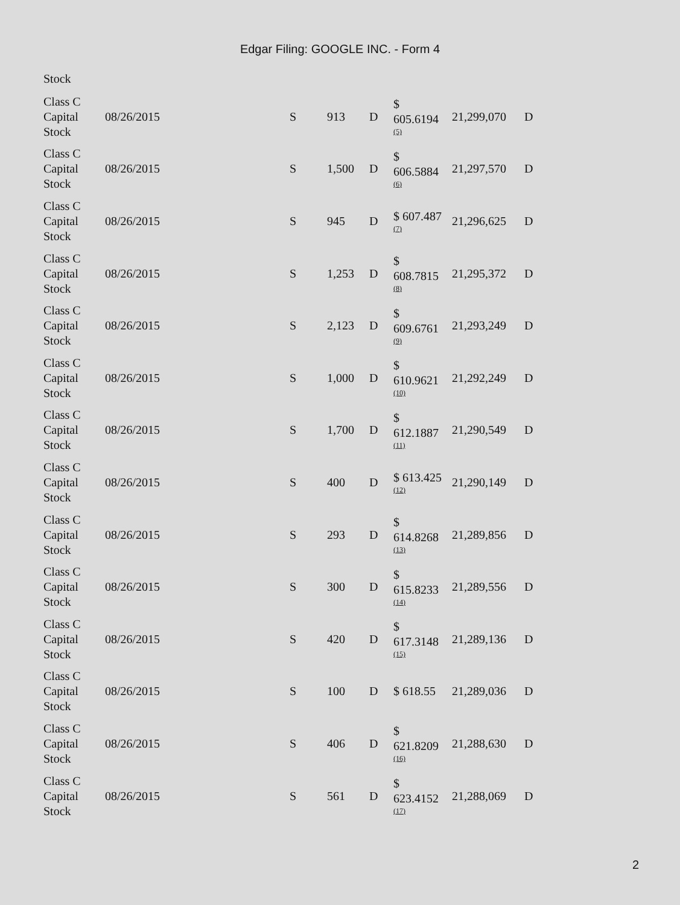Edgar Filing: GOOGLE INC. - Form 4
| Stock | | | | | | | |
| Class C Capital Stock | 08/26/2015 | S | 913 | D | $ 605.6194<sup>(5)</sup> | 21,299,070 | D |
| Class C Capital Stock | 08/26/2015 | S | 1,500 | D | $ 606.5884<sup>(6)</sup> | 21,297,570 | D |
| Class C Capital Stock | 08/26/2015 | S | 945 | D | $ 607.487<sup>(7)</sup> | 21,296,625 | D |
| Class C Capital Stock | 08/26/2015 | S | 1,253 | D | $ 608.7815<sup>(8)</sup> | 21,295,372 | D |
| Class C Capital Stock | 08/26/2015 | S | 2,123 | D | $ 609.6761<sup>(9)</sup> | 21,293,249 | D |
| Class C Capital Stock | 08/26/2015 | S | 1,000 | D | $ 610.9621<sup>(10)</sup> | 21,292,249 | D |
| Class C Capital Stock | 08/26/2015 | S | 1,700 | D | $ 612.1887<sup>(11)</sup> | 21,290,549 | D |
| Class C Capital Stock | 08/26/2015 | S | 400 | D | $ 613.425<sup>(12)</sup> | 21,290,149 | D |
| Class C Capital Stock | 08/26/2015 | S | 293 | D | $ 614.8268<sup>(13)</sup> | 21,289,856 | D |
| Class C Capital Stock | 08/26/2015 | S | 300 | D | $ 615.8233<sup>(14)</sup> | 21,289,556 | D |
| Class C Capital Stock | 08/26/2015 | S | 420 | D | $ 617.3148<sup>(15)</sup> | 21,289,136 | D |
| Class C Capital Stock | 08/26/2015 | S | 100 | D | $ 618.55 | 21,289,036 | D |
| Class C Capital Stock | 08/26/2015 | S | 406 | D | $ 621.8209<sup>(16)</sup> | 21,288,630 | D |
| Class C Capital Stock | 08/26/2015 | S | 561 | D | $ 623.4152<sup>(17)</sup> | 21,288,069 | D |
2